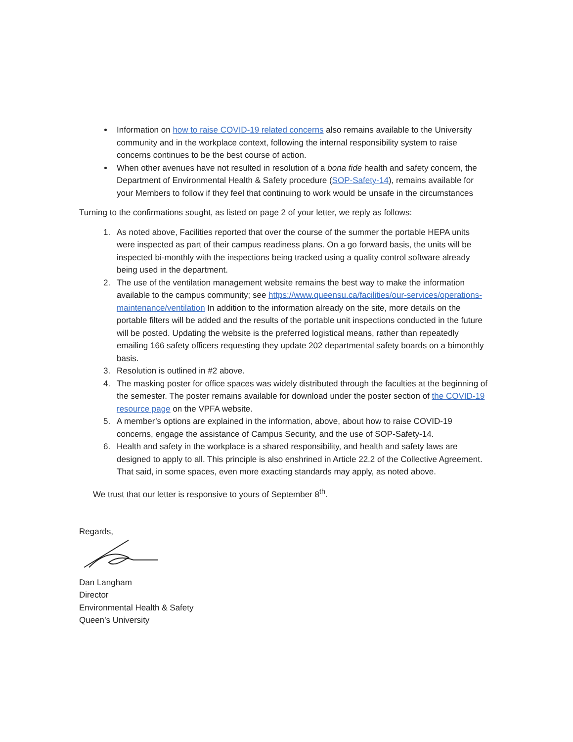Information on how to raise COVID-19 related concerns also remains available to the University community and in the workplace context, following the internal responsibility system to raise concerns continues to be the best course of action.
When other avenues have not resulted in resolution of a bona fide health and safety concern, the Department of Environmental Health & Safety procedure (SOP-Safety-14), remains available for your Members to follow if they feel that continuing to work would be unsafe in the circumstances
Turning to the confirmations sought, as listed on page 2 of your letter, we reply as follows:
1. As noted above, Facilities reported that over the course of the summer the portable HEPA units were inspected as part of their campus readiness plans. On a go forward basis, the units will be inspected bi-monthly with the inspections being tracked using a quality control software already being used in the department.
2. The use of the ventilation management website remains the best way to make the information available to the campus community; see https://www.queensu.ca/facilities/our-services/operations-maintenance/ventilation In addition to the information already on the site, more details on the portable filters will be added and the results of the portable unit inspections conducted in the future will be posted. Updating the website is the preferred logistical means, rather than repeatedly emailing 166 safety officers requesting they update 202 departmental safety boards on a bimonthly basis.
3. Resolution is outlined in #2 above.
4. The masking poster for office spaces was widely distributed through the faculties at the beginning of the semester. The poster remains available for download under the poster section of the COVID-19 resource page on the VPFA website.
5. A member’s options are explained in the information, above, about how to raise COVID-19 concerns, engage the assistance of Campus Security, and the use of SOP-Safety-14.
6. Health and safety in the workplace is a shared responsibility, and health and safety laws are designed to apply to all. This principle is also enshrined in Article 22.2 of the Collective Agreement. That said, in some spaces, even more exacting standards may apply, as noted above.
We trust that our letter is responsive to yours of September 8<sup>th</sup>.
Regards,
Dan Langham
Director
Environmental Health & Safety
Queen’s University